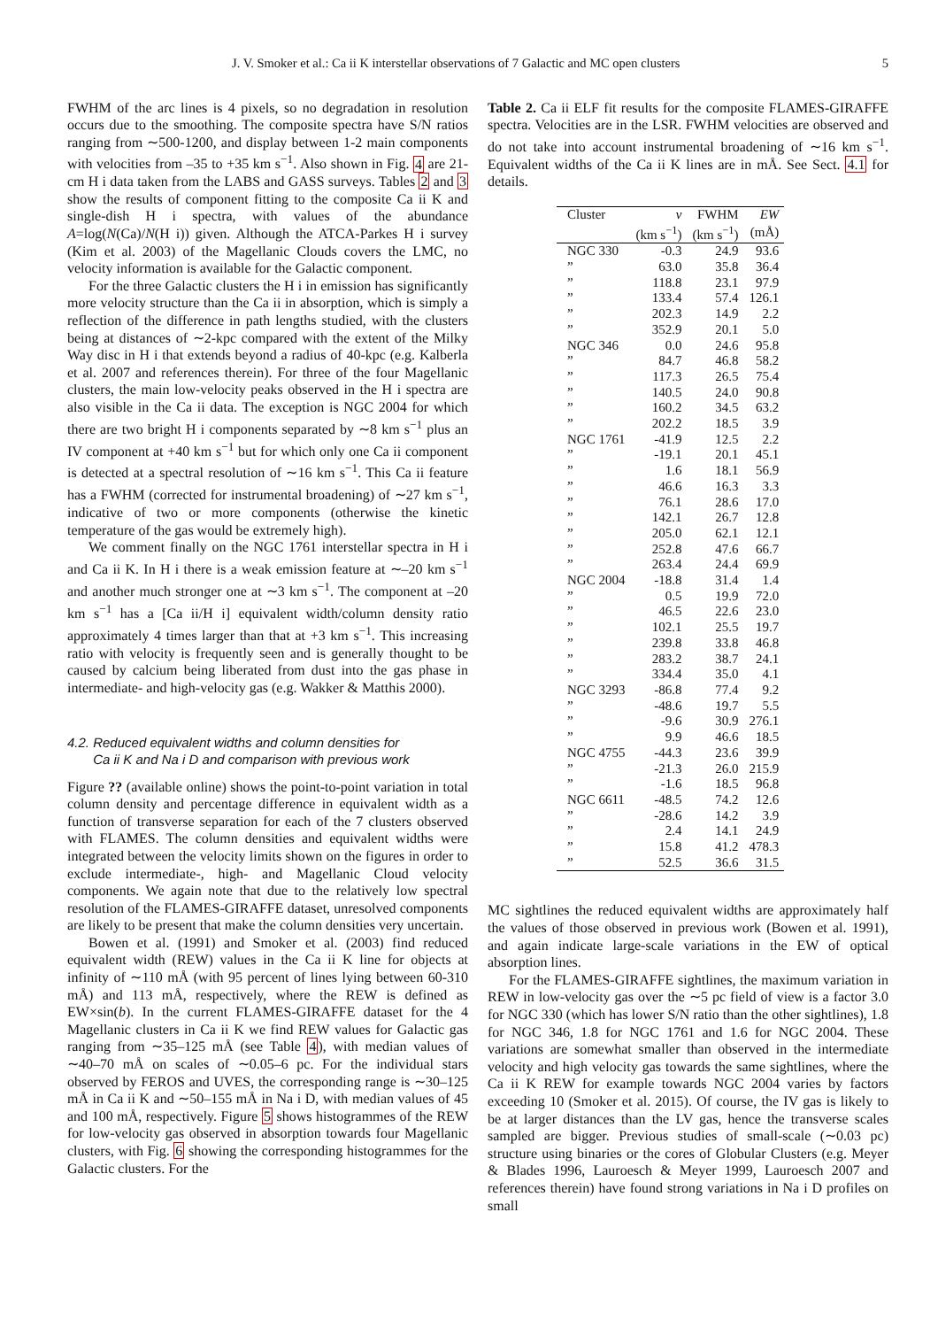J. V. Smoker et al.: Ca ii K interstellar observations of 7 Galactic and MC open clusters 5
FWHM of the arc lines is 4 pixels, so no degradation in resolution occurs due to the smoothing. The composite spectra have S/N ratios ranging from ∼500-1200, and display between 1-2 main components with velocities from –35 to +35 km s<sup>−1</sup>. Also shown in Fig. 4 are 21-cm H i data taken from the LABS and GASS surveys. Tables 2 and 3 show the results of component fitting to the composite Ca ii K and single-dish H i spectra, with values of the abundance A=log(N(Ca)/N(H i)) given. Although the ATCA-Parkes H i survey (Kim et al. 2003) of the Magellanic Clouds covers the LMC, no velocity information is available for the Galactic component.
For the three Galactic clusters the H i in emission has significantly more velocity structure than the Ca ii in absorption, which is simply a reflection of the difference in path lengths studied, with the clusters being at distances of ∼2-kpc compared with the extent of the Milky Way disc in H i that extends beyond a radius of 40-kpc (e.g. Kalberla et al. 2007 and references therein). For three of the four Magellanic clusters, the main low-velocity peaks observed in the H i spectra are also visible in the Ca ii data. The exception is NGC 2004 for which there are two bright H i components separated by ∼8 km s<sup>−1</sup> plus an IV component at +40 km s<sup>−1</sup> but for which only one Ca ii component is detected at a spectral resolution of ∼16 km s<sup>−1</sup>. This Ca ii feature has a FWHM (corrected for instrumental broadening) of ∼27 km s<sup>−1</sup>, indicative of two or more components (otherwise the kinetic temperature of the gas would be extremely high).
We comment finally on the NGC 1761 interstellar spectra in H i and Ca ii K. In H i there is a weak emission feature at ∼–20 km s<sup>−1</sup> and another much stronger one at ∼3 km s<sup>−1</sup>. The component at –20 km s<sup>−1</sup> has a [Ca ii/H i] equivalent width/column density ratio approximately 4 times larger than that at +3 km s<sup>−1</sup>. This increasing ratio with velocity is frequently seen and is generally thought to be caused by calcium being liberated from dust into the gas phase in intermediate- and high-velocity gas (e.g. Wakker & Matthis 2000).
4.2. Reduced equivalent widths and column densities for
Ca ii K and Na i D and comparison with previous work
Figure ?? (available online) shows the point-to-point variation in total column density and percentage difference in equivalent width as a function of transverse separation for each of the 7 clusters observed with FLAMES. The column densities and equivalent widths were integrated between the velocity limits shown on the figures in order to exclude intermediate-, high- and Magellanic Cloud velocity components. We again note that due to the relatively low spectral resolution of the FLAMES-GIRAFFE dataset, unresolved components are likely to be present that make the column densities very uncertain.
Bowen et al. (1991) and Smoker et al. (2003) find reduced equivalent width (REW) values in the Ca ii K line for objects at infinity of ∼110 mÅ (with 95 percent of lines lying between 60-310 mÅ) and 113 mÅ, respectively, where the REW is defined as EW×sin(b). In the current FLAMES-GIRAFFE dataset for the 4 Magellanic clusters in Ca ii K we find REW values for Galactic gas ranging from ∼35–125 mÅ (see Table 4), with median values of ∼40–70 mÅ on scales of ∼0.05–6 pc. For the individual stars observed by FEROS and UVES, the corresponding range is ∼30–125 mÅ in Ca ii K and ∼50–155 mÅ in Na i D, with median values of 45 and 100 mÅ, respectively. Figure 5 shows histogrammes of the REW for low-velocity gas observed in absorption towards four Magellanic clusters, with Fig. 6 showing the corresponding histogrammes for the Galactic clusters. For the
Table 2. Ca ii ELF fit results for the composite FLAMES-GIRAFFE spectra. Velocities are in the LSR. FWHM velocities are observed and do not take into account instrumental broadening of ∼16 km s<sup>−1</sup>. Equivalent widths of the Ca ii K lines are in mÅ. See Sect. 4.1 for details.
| Cluster | v | FWHM | EW |
| --- | --- | --- | --- |
| | (km s<sup>−1</sup>) | (km s<sup>−1</sup>) | (mÅ) |
| NGC 330 | -0.3 | 24.9 | 93.6 |
| ” | 63.0 | 35.8 | 36.4 |
| ” | 118.8 | 23.1 | 97.9 |
| ” | 133.4 | 57.4 | 126.1 |
| ” | 202.3 | 14.9 | 2.2 |
| ” | 352.9 | 20.1 | 5.0 |
| NGC 346 | 0.0 | 24.6 | 95.8 |
| ” | 84.7 | 46.8 | 58.2 |
| ” | 117.3 | 26.5 | 75.4 |
| ” | 140.5 | 24.0 | 90.8 |
| ” | 160.2 | 34.5 | 63.2 |
| ” | 202.2 | 18.5 | 3.9 |
| NGC 1761 | -41.9 | 12.5 | 2.2 |
| ” | -19.1 | 20.1 | 45.1 |
| ” | 1.6 | 18.1 | 56.9 |
| ” | 46.6 | 16.3 | 3.3 |
| ” | 76.1 | 28.6 | 17.0 |
| ” | 142.1 | 26.7 | 12.8 |
| ” | 205.0 | 62.1 | 12.1 |
| ” | 252.8 | 47.6 | 66.7 |
| ” | 263.4 | 24.4 | 69.9 |
| NGC 2004 | -18.8 | 31.4 | 1.4 |
| ” | 0.5 | 19.9 | 72.0 |
| ” | 46.5 | 22.6 | 23.0 |
| ” | 102.1 | 25.5 | 19.7 |
| ” | 239.8 | 33.8 | 46.8 |
| ” | 283.2 | 38.7 | 24.1 |
| ” | 334.4 | 35.0 | 4.1 |
| NGC 3293 | -86.8 | 77.4 | 9.2 |
| ” | -48.6 | 19.7 | 5.5 |
| ” | -9.6 | 30.9 | 276.1 |
| ” | 9.9 | 46.6 | 18.5 |
| NGC 4755 | -44.3 | 23.6 | 39.9 |
| ” | -21.3 | 26.0 | 215.9 |
| ” | -1.6 | 18.5 | 96.8 |
| NGC 6611 | -48.5 | 74.2 | 12.6 |
| ” | -28.6 | 14.2 | 3.9 |
| ” | 2.4 | 14.1 | 24.9 |
| ” | 15.8 | 41.2 | 478.3 |
| ” | 52.5 | 36.6 | 31.5 |
MC sightlines the reduced equivalent widths are approximately half the values of those observed in previous work (Bowen et al. 1991), and again indicate large-scale variations in the EW of optical absorption lines.
For the FLAMES-GIRAFFE sightlines, the maximum variation in REW in low-velocity gas over the ∼5 pc field of view is a factor 3.0 for NGC 330 (which has lower S/N ratio than the other sightlines), 1.8 for NGC 346, 1.8 for NGC 1761 and 1.6 for NGC 2004. These variations are somewhat smaller than observed in the intermediate velocity and high velocity gas towards the same sightlines, where the Ca ii K REW for example towards NGC 2004 varies by factors exceeding 10 (Smoker et al. 2015). Of course, the IV gas is likely to be at larger distances than the LV gas, hence the transverse scales sampled are bigger. Previous studies of small-scale (∼0.03 pc) structure using binaries or the cores of Globular Clusters (e.g. Meyer & Blades 1996, Lauroesch & Meyer 1999, Lauroesch 2007 and references therein) have found strong variations in Na i D profiles on small